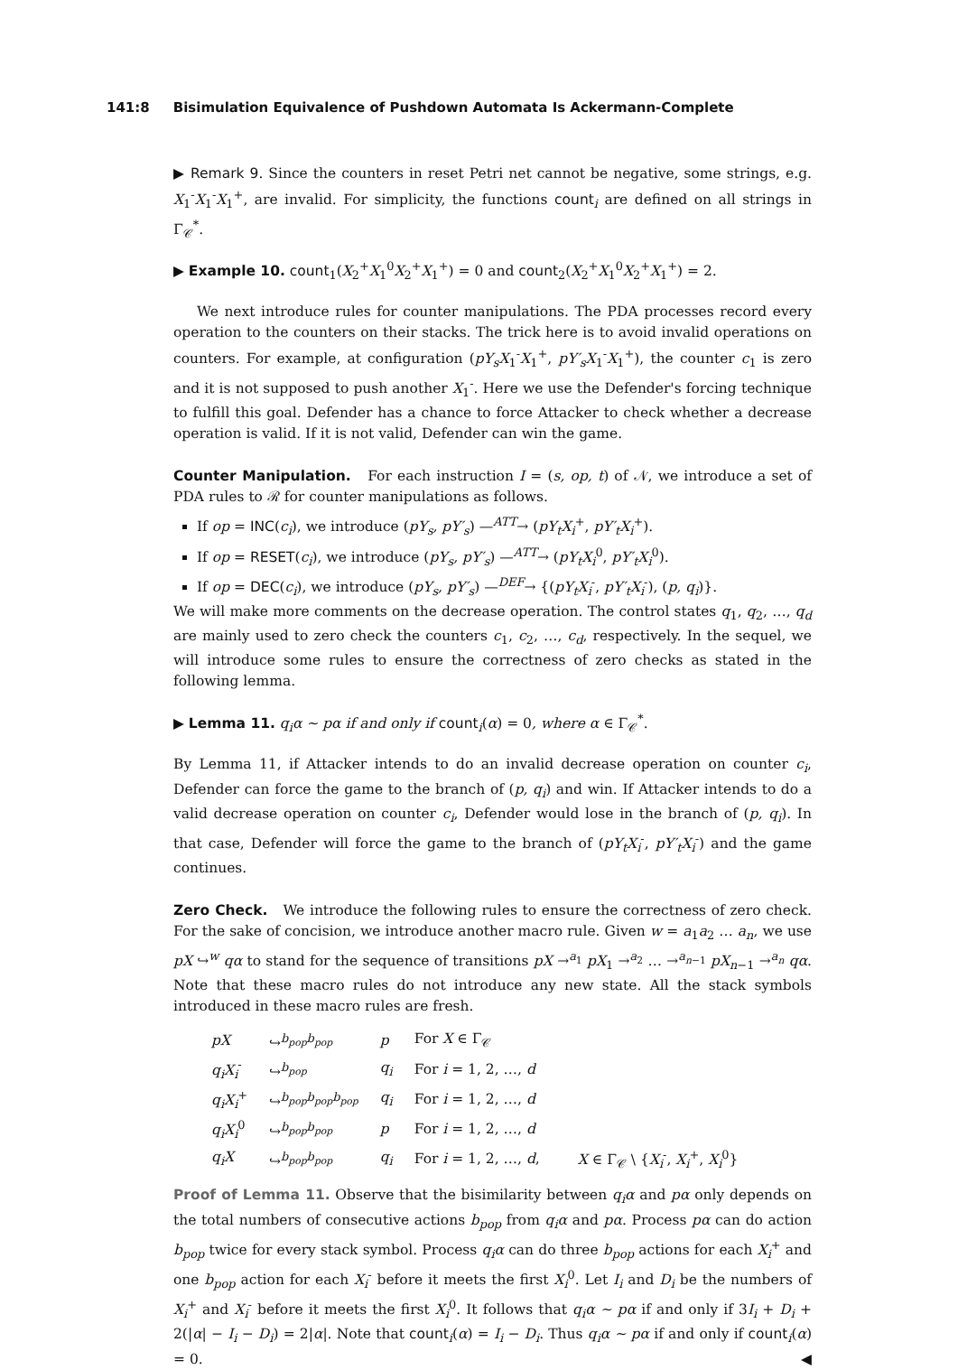141:8 Bisimulation Equivalence of Pushdown Automata Is Ackermann-Complete
▶ Remark 9. Since the counters in reset Petri net cannot be negative, some strings, e.g. X<sub>1</sub><sup>-</sup>X<sub>1</sub><sup>-</sup>X<sub>1</sub><sup>+</sup>, are invalid. For simplicity, the functions count<sub>i</sub> are defined on all strings in Γ<sub>𝒞</sub><sup>*</sup>.
▶ Example 10. count<sub>1</sub>(X<sub>2</sub><sup>+</sup>X<sub>1</sub><sup>0</sup>X<sub>2</sub><sup>+</sup>X<sub>1</sub><sup>+</sup>) = 0 and count<sub>2</sub>(X<sub>2</sub><sup>+</sup>X<sub>1</sub><sup>0</sup>X<sub>2</sub><sup>+</sup>X<sub>1</sub><sup>+</sup>) = 2.
We next introduce rules for counter manipulations. The PDA processes record every operation to the counters on their stacks. The trick here is to avoid invalid operations on counters. For example, at configuration (pY<sub>s</sub>X<sub>1</sub><sup>-</sup>X<sub>1</sub><sup>+</sup>, pY′<sub>s</sub>X<sub>1</sub><sup>-</sup>X<sub>1</sub><sup>+</sup>), the counter c<sub>1</sub> is zero and it is not supposed to push another X<sub>1</sub><sup>-</sup>. Here we use the Defender's forcing technique to fulfill this goal. Defender has a chance to force Attacker to check whether a decrease operation is valid. If it is not valid, Defender can win the game.
Counter Manipulation. For each instruction I = (s, op, t) of 𝒩, we introduce a set of PDA rules to ℛ for counter manipulations as follows.
If op = INC(c<sub>i</sub>), we introduce (pY<sub>s</sub>, pY′<sub>s</sub>) —<sup>ATT</sup>→ (pY<sub>t</sub>X<sub>i</sub><sup>+</sup>, pY′<sub>t</sub>X<sub>i</sub><sup>+</sup>).
If op = RESET(c<sub>i</sub>), we introduce (pY<sub>s</sub>, pY′<sub>s</sub>) —<sup>ATT</sup>→ (pY<sub>t</sub>X<sub>i</sub><sup>0</sup>, pY′<sub>t</sub>X<sub>i</sub><sup>0</sup>).
If op = DEC(c<sub>i</sub>), we introduce (pY<sub>s</sub>, pY′<sub>s</sub>) —<sup>DEF</sup>→ {(pY<sub>t</sub>X<sub>i</sub><sup>-</sup>, pY′<sub>t</sub>X<sub>i</sub><sup>-</sup>), (p, q<sub>i</sub>)}.
We will make more comments on the decrease operation. The control states q<sub>1</sub>, q<sub>2</sub>, …, q<sub>d</sub> are mainly used to zero check the counters c<sub>1</sub>, c<sub>2</sub>, …, c<sub>d</sub>, respectively. In the sequel, we will introduce some rules to ensure the correctness of zero checks as stated in the following lemma.
▶ Lemma 11. q<sub>i</sub>α ∼ pα if and only if count<sub>i</sub>(α) = 0, where α ∈ Γ<sub>𝒞</sub><sup>*</sup>.
By Lemma 11, if Attacker intends to do an invalid decrease operation on counter c<sub>i</sub>, Defender can force the game to the branch of (p, q<sub>i</sub>) and win. If Attacker intends to do a valid decrease operation on counter c<sub>i</sub>, Defender would lose in the branch of (p, q<sub>i</sub>). In that case, Defender will force the game to the branch of (pY<sub>t</sub>X<sub>i</sub><sup>-</sup>, pY′<sub>t</sub>X<sub>i</sub><sup>-</sup>) and the game continues.
Zero Check. We introduce the following rules to ensure the correctness of zero check. For the sake of concision, we introduce another macro rule. Given w = a<sub>1</sub>a<sub>2</sub> … a<sub>n</sub>, we use pX ↪<sup>w</sup> qα to stand for the sequence of transitions pX →<sup>a<sub>1</sub></sup> pX<sub>1</sub> →<sup>a<sub>2</sub></sup> … →<sup>a<sub>n−1</sub></sup> pX<sub>n−1</sub> →<sup>a<sub>n</sub></sup> qα. Note that these macro rules do not introduce any new state. All the stack symbols introduced in these macro rules are fresh.
| pX | ↪<sup>b<sub>pop</sub>b<sub>pop</sub></sup> | p | For X ∈ Γ<sub>𝒞</sub> | |
| q<sub>i</sub>X<sub>i</sub><sup>-</sup> | ↪<sup>b<sub>pop</sub></sup> | q<sub>i</sub> | For i = 1, 2, …, d | |
| q<sub>i</sub>X<sub>i</sub><sup>+</sup> | ↪<sup>b<sub>pop</sub>b<sub>pop</sub>b<sub>pop</sub></sup> | q<sub>i</sub> | For i = 1, 2, …, d | |
| q<sub>i</sub>X<sub>i</sub><sup>0</sup> | ↪<sup>b<sub>pop</sub>b<sub>pop</sub></sup> | p | For i = 1, 2, …, d | |
| q<sub>i</sub>X | ↪<sup>b<sub>pop</sub>b<sub>pop</sub></sup> | q<sub>i</sub> | For i = 1, 2, …, d , | X ∈ Γ<sub>𝒞</sub> \ { X<sub>i</sub><sup>-</sup>, X<sub>i</sub><sup>+</sup>, X<sub>i</sub><sup>0</sup>} |
Proof of Lemma 11. Observe that the bisimilarity between q<sub>i</sub>α and pα only depends on the total numbers of consecutive actions b<sub>pop</sub> from q<sub>i</sub>α and pα. Process pα can do action b<sub>pop</sub> twice for every stack symbol. Process q<sub>i</sub>α can do three b<sub>pop</sub> actions for each X<sub>i</sub><sup>+</sup> and one b<sub>pop</sub> action for each X<sub>i</sub><sup>-</sup> before it meets the first X<sub>i</sub><sup>0</sup>. Let I<sub>i</sub> and D<sub>i</sub> be the numbers of X<sub>i</sub><sup>+</sup> and X<sub>i</sub><sup>-</sup> before it meets the first X<sub>i</sub><sup>0</sup>. It follows that q<sub>i</sub>α ∼ pα if and only if 3I<sub>i</sub> + D<sub>i</sub> + 2(|α| − I<sub>i</sub> − D<sub>i</sub>) = 2|α|. Note that count<sub>i</sub>(α) = I<sub>i</sub> − D<sub>i</sub>. Thus q<sub>i</sub>α ∼ pα if and only if count<sub>i</sub>(α) = 0. ◀